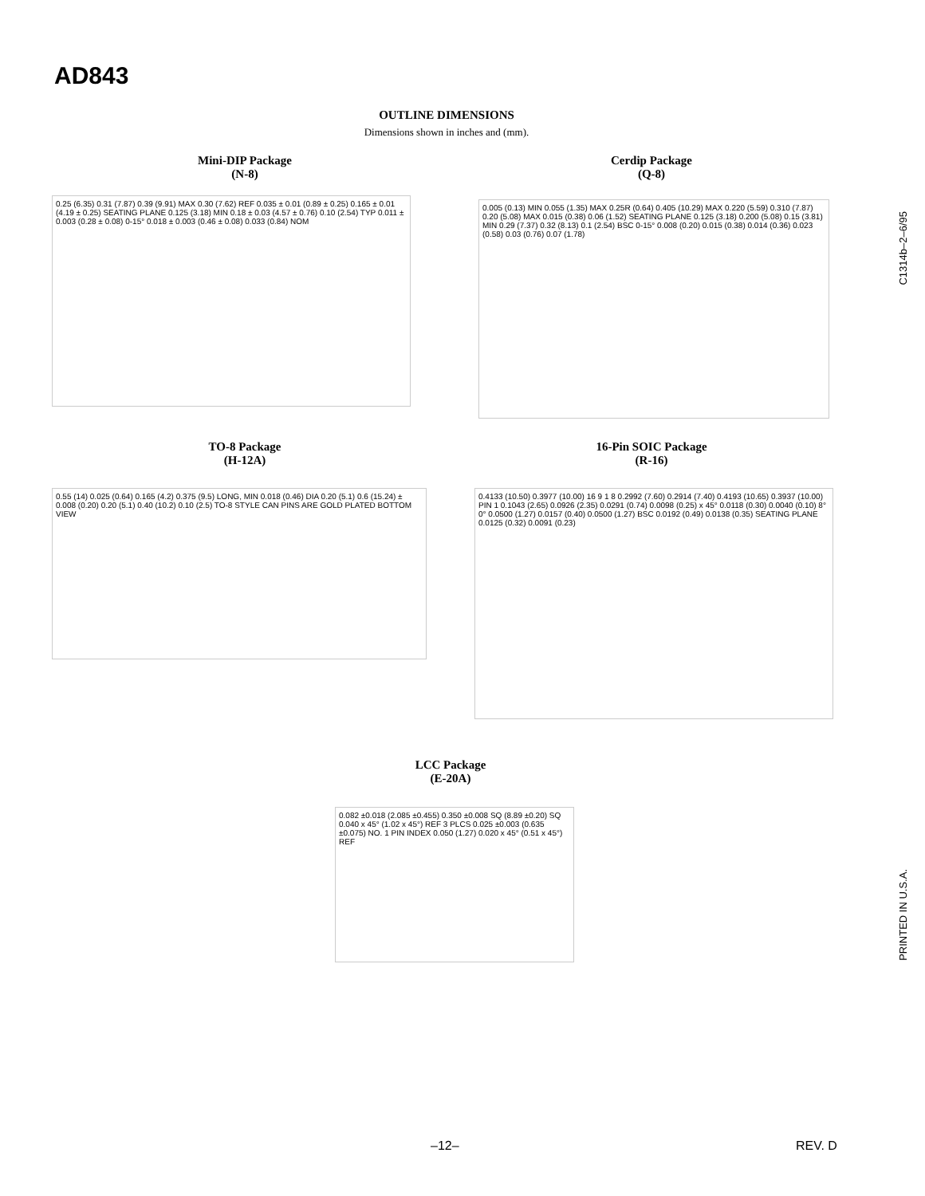AD843
OUTLINE DIMENSIONS
Dimensions shown in inches and (mm).
Mini-DIP Package
(N-8)
Cerdip Package
(Q-8)
0.25 (6.35) 0.31 (7.87) 0.39 (9.91) MAX 0.30 (7.62) REF 0.035 ± 0.01 (0.89 ± 0.25) 0.165 ± 0.01 (4.19 ± 0.25) SEATING PLANE 0.125 (3.18) MIN 0.18 ± 0.03 (4.57 ± 0.76) 0.10 (2.54) TYP 0.011 ± 0.003 (0.28 ± 0.08) 0-15° 0.018 ± 0.003 (0.46 ± 0.08) 0.033 (0.84) NOM
0.005 (0.13) MIN 0.055 (1.35) MAX 0.25R (0.64) 0.405 (10.29) MAX 0.220 (5.59) 0.310 (7.87) 0.20 (5.08) MAX 0.015 (0.38) 0.06 (1.52) SEATING PLANE 0.125 (3.18) 0.200 (5.08) 0.15 (3.81) MIN 0.29 (7.37) 0.32 (8.13) 0.1 (2.54) BSC 0-15° 0.008 (0.20) 0.015 (0.38) 0.014 (0.36) 0.023 (0.58) 0.03 (0.76) 0.07 (1.78)
TO-8 Package
(H-12A)
16-Pin SOIC Package
(R-16)
0.55 (14) 0.025 (0.64) 0.165 (4.2) 0.375 (9.5) LONG, MIN 0.018 (0.46) DIA 0.20 (5.1) 0.6 (15.24) ± 0.008 (0.20) 0.20 (5.1) 0.40 (10.2) 0.10 (2.5) TO-8 STYLE CAN PINS ARE GOLD PLATED BOTTOM VIEW
0.4133 (10.50) 0.3977 (10.00) 16 9 1 8 0.2992 (7.60) 0.2914 (7.40) 0.4193 (10.65) 0.3937 (10.00) PIN 1 0.1043 (2.65) 0.0926 (2.35) 0.0291 (0.74) 0.0098 (0.25) x 45° 0.0118 (0.30) 0.0040 (0.10) 8° 0° 0.0500 (1.27) 0.0157 (0.40) 0.0500 (1.27) BSC 0.0192 (0.49) 0.0138 (0.35) SEATING PLANE 0.0125 (0.32) 0.0091 (0.23)
LCC Package
(E-20A)
0.082 ±0.018 (2.085 ±0.455) 0.350 ±0.008 SQ (8.89 ±0.20) SQ 0.040 x 45° (1.02 x 45°) REF 3 PLCS 0.025 ±0.003 (0.635 ±0.075) NO. 1 PIN INDEX 0.050 (1.27) 0.020 x 45° (0.51 x 45°) REF
C1314b–2–6/95
PRINTED IN U.S.A.
–12– REV. D